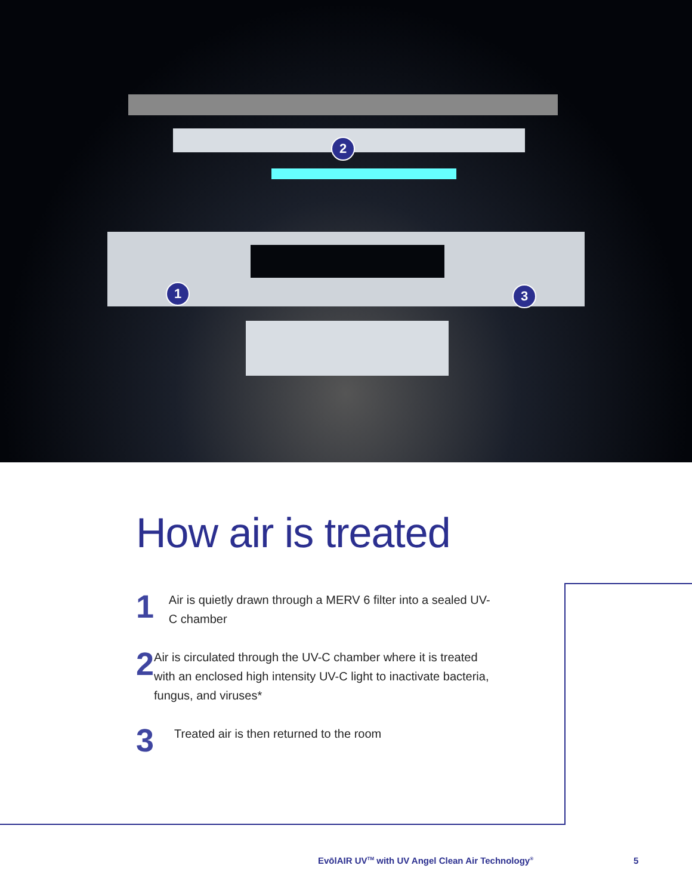2
1 3
How air is treated
1
Air is quietly drawn through a MERV 6 filter into a sealed UV-C chamber
2
Air is circulated through the UV-C chamber where it is treated with an enclosed high intensity UV-C light to inactivate bacteria, fungus, and viruses*
3
Treated air is then returned to the room
EvōlAIR UV<sup>TM</sup> with UV Angel Clean Air Technology<sup>®</sup>
5